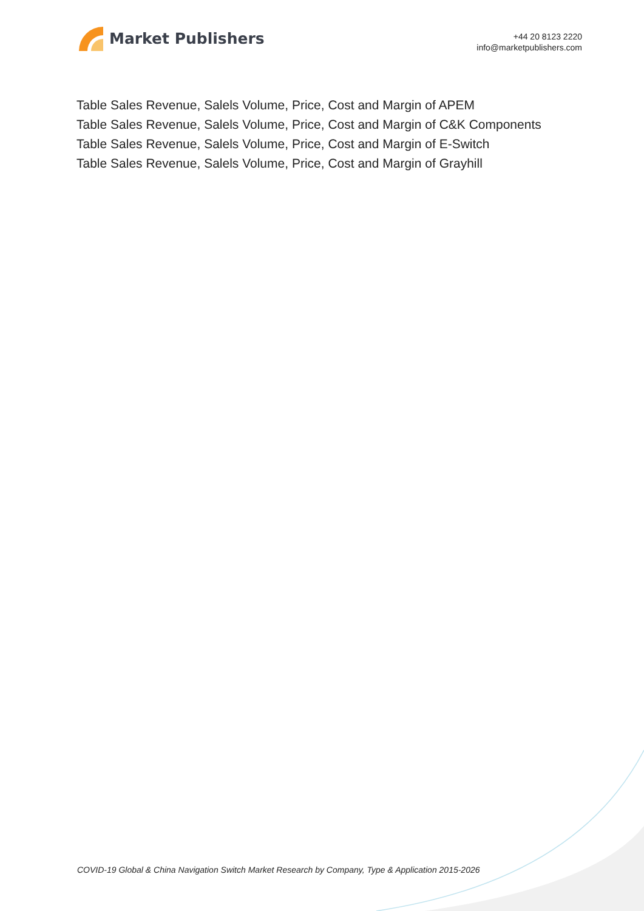Market Publishers
+44 20 8123 2220
info@marketpublishers.com
Table Sales Revenue, Salels Volume, Price, Cost and Margin of APEM
Table Sales Revenue, Salels Volume, Price, Cost and Margin of C&K Components
Table Sales Revenue, Salels Volume, Price, Cost and Margin of E-Switch
Table Sales Revenue, Salels Volume, Price, Cost and Margin of Grayhill
COVID-19 Global & China Navigation Switch Market Research by Company, Type & Application 2015-2026